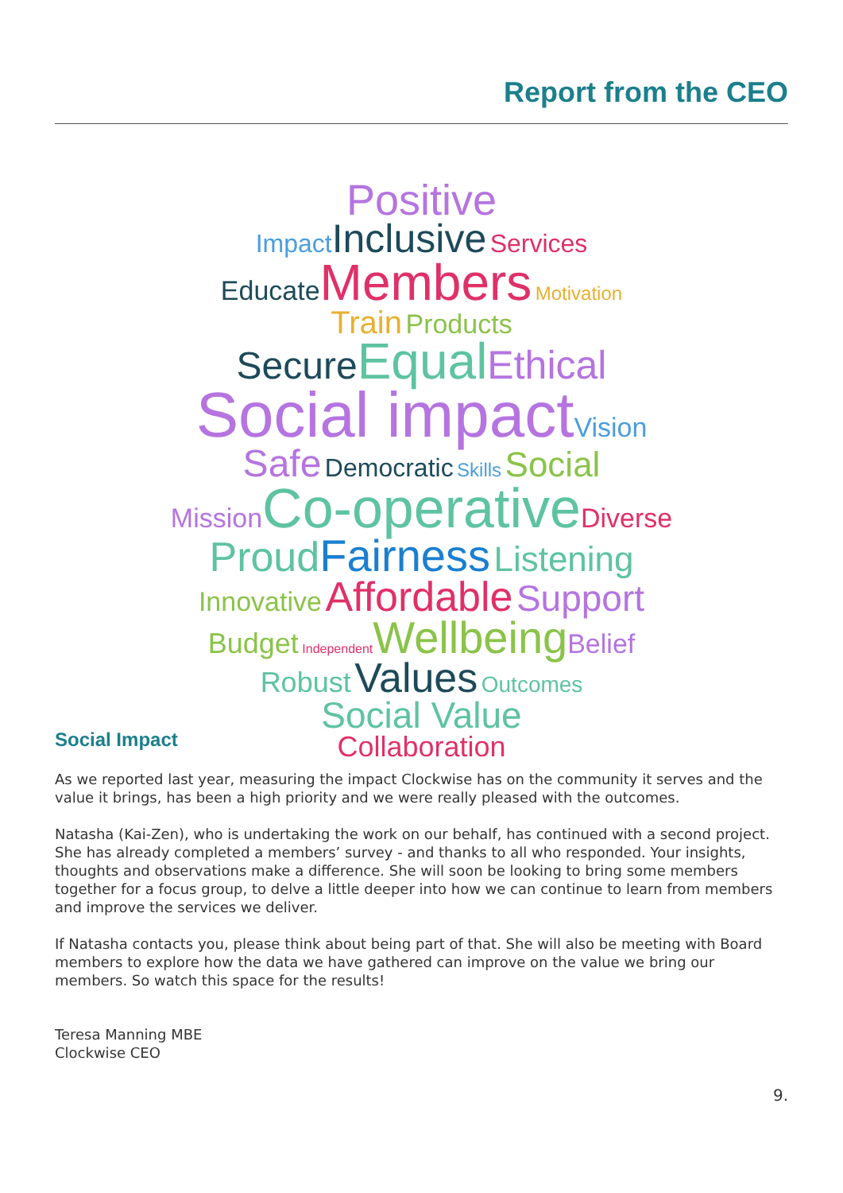Report from the CEO
Positive
Impact Inclusive Services
Educate Members Motivation
Train Products
Secure Equal Ethical
Social impact Vision
Safe Democratic Skills Social
Mission Co-operative Diverse
Proud Fairness Listening
Innovative Affordable Support
Budget Independent Wellbeing Belief
Robust Values Outcomes
Social Value
Collaboration
Social Impact
As we reported last year, measuring the impact Clockwise has on the community it serves and the value it brings, has been a high priority and we were really pleased with the outcomes.
Natasha (Kai-Zen), who is undertaking the work on our behalf, has continued with a second project. She has already completed a members’ survey - and thanks to all who responded. Your insights, thoughts and observations make a difference. She will soon be looking to bring some members together for a focus group, to delve a little deeper into how we can continue to learn from members and improve the services we deliver.
If Natasha contacts you, please think about being part of that. She will also be meeting with Board members to explore how the data we have gathered can improve on the value we bring our members. So watch this space for the results!
Teresa Manning MBE
Clockwise CEO
9.